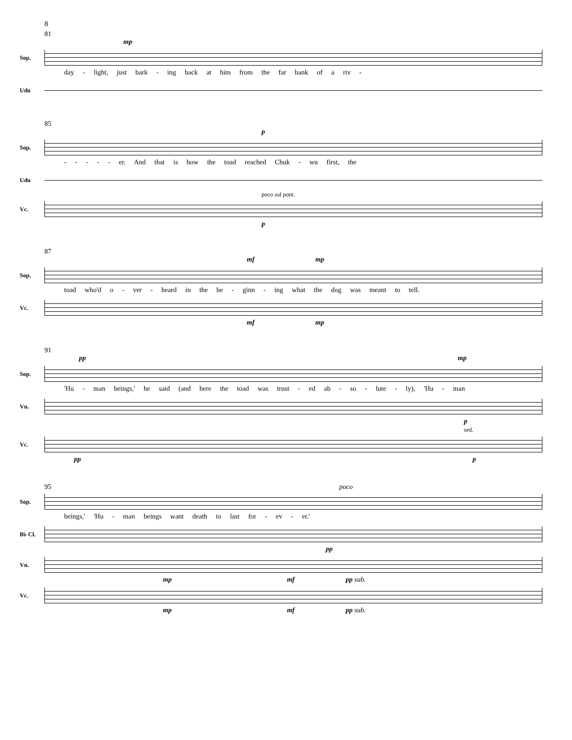8
81
mp
Sop.
day - light, just bark - ing back at him from the far bank of a riv -
Udu
85
p
Sop.
- - - - - er. And that is how the toad reached Chuk - wu first, the
Udu
poco sul pont.
Vc.
p
87
mf mp
Sop.
toad who'd o - ver - heard in the be - ginn - ing what the dog was meant to tell.
Vc.
mf mp
91
pp mp
Sop.
'Hu - man beings,' he said (and here the toad was trust - ed ab - so - lute - ly), 'Hu - man
Vn.
p
ord.
Vc.
pp p
95 poco
Sop.
beings,' 'Hu - man beings want death to last for - ev - er.'
B♭ Cl.
pp
Vn.
mp mf pp sub.
Vc.
mp mf pp sub.